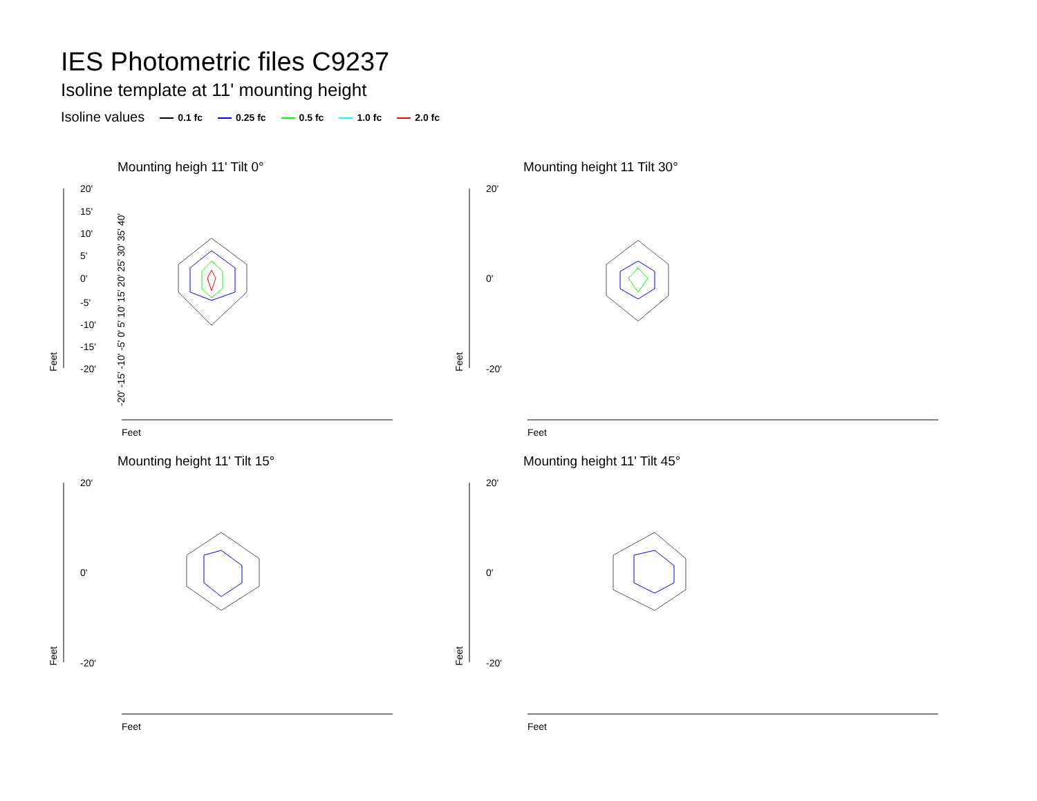IES Photometric files C9237
Isoline template at 11' mounting height
Isoline values 0.1 fc 0.25 fc 0.5 fc 1.0 fc 2.0 fc
Mounting heigh 11' Tilt 0°
20'
15'
10'
5'
0'
-5'
-10'
-15'
-20'
Feet
Feet
-20' -15' -10' -5' 0' 5' 10' 15' 20' 25' 30' 35' 40'
Mounting height 11 Tilt 30°
20'
0'
-20'
Feet
Feet
Mounting height 11' Tilt 15°
20'
0'
-20'
Feet
Feet
Mounting height 11' Tilt 45°
20'
0'
-20'
Feet
Feet